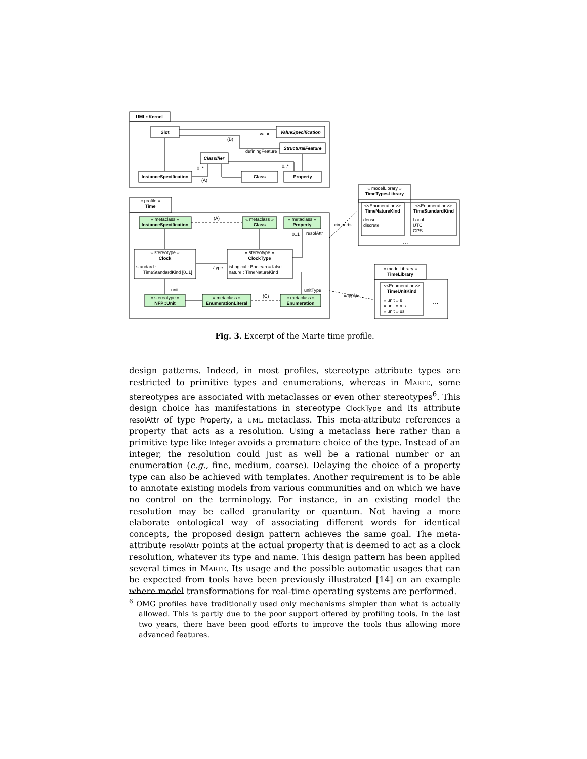UML::Kernel
Slot
ValueSpecification
StructuralFeature
Classifier
InstanceSpecification
Class
Property
« profile »
Time
« metaclass »
InstanceSpecification
« metaclass »
Class
« metaclass »
Property
« stereotype »
Clock
« stereotype »
ClockType
« stereotype »
NFP::Unit
« metaclass »
EnumerationLiteral
« metaclass »
Enumeration
« modelLibrary »
TimeTypesLibrary
<<Enumeration>>
TimeNatureKind
<<Enumeration>>
TimeStandardKind
« modelLibrary »
TimeLibrary
<<Enumeration>>
TimeUnitKind
dense
discrete
Local
UTC
GPS
...
...
« unit » s
« unit » ms
« unit » us
standard :
TimeStandardKind [0..1]
isLogical : Boolean = false
nature : TimeNatureKind
value
definingFeature
(B)
0..*
0..*
(A)
(A)
«import»
resolAttr
0..1
/type
unit
unitType
(C)
«apply»
Fig. 3. Excerpt of the Marte time profile.
design patterns. Indeed, in most profiles, stereotype attribute types are restricted to primitive types and enumerations, whereas in Marte, some stereotypes are associated with metaclasses or even other stereotypes<sup>6</sup>. This design choice has manifestations in stereotype ClockType and its attribute resolAttr of type Property, a uml metaclass. This meta-attribute references a property that acts as a resolution. Using a metaclass here rather than a primitive type like Integer avoids a premature choice of the type. Instead of an integer, the resolution could just as well be a rational number or an enumeration (e.g., fine, medium, coarse). Delaying the choice of a property type can also be achieved with templates. Another requirement is to be able to annotate existing models from various communities and on which we have no control on the terminology. For instance, in an existing model the resolution may be called granularity or quantum. Not having a more elaborate ontological way of associating different words for identical concepts, the proposed design pattern achieves the same goal. The meta-attribute resolAttr points at the actual property that is deemed to act as a clock resolution, whatever its type and name. This design pattern has been applied several times in Marte. Its usage and the possible automatic usages that can be expected from tools have been previously illustrated [14] on an example where model transformations for real-time operating systems are performed.
<sup>6</sup> OMG profiles have traditionally used only mechanisms simpler than what is actually allowed. This is partly due to the poor support offered by profiling tools. In the last two years, there have been good efforts to improve the tools thus allowing more advanced features.